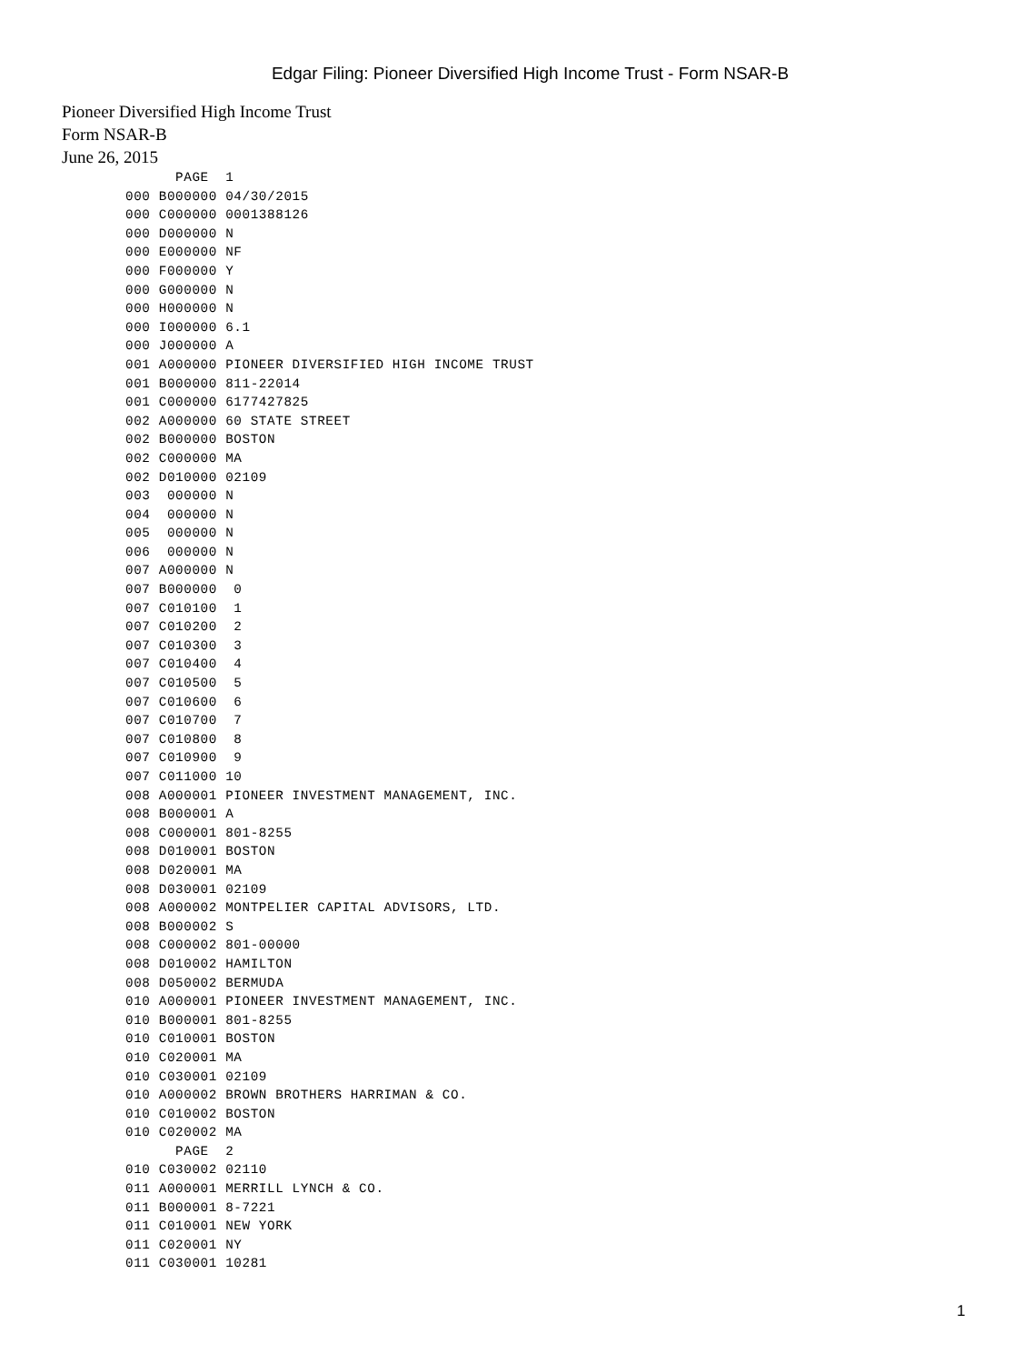Edgar Filing: Pioneer Diversified High Income Trust - Form NSAR-B
Pioneer Diversified High Income Trust
Form NSAR-B
June 26, 2015
      PAGE  1
000 B000000 04/30/2015
000 C000000 0001388126
000 D000000 N
000 E000000 NF
000 F000000 Y
000 G000000 N
000 H000000 N
000 I000000 6.1
000 J000000 A
001 A000000 PIONEER DIVERSIFIED HIGH INCOME TRUST
001 B000000 811-22014
001 C000000 6177427825
002 A000000 60 STATE STREET
002 B000000 BOSTON
002 C000000 MA
002 D010000 02109
003  000000 N
004  000000 N
005  000000 N
006  000000 N
007 A000000 N
007 B000000  0
007 C010100  1
007 C010200  2
007 C010300  3
007 C010400  4
007 C010500  5
007 C010600  6
007 C010700  7
007 C010800  8
007 C010900  9
007 C011000 10
008 A000001 PIONEER INVESTMENT MANAGEMENT, INC.
008 B000001 A
008 C000001 801-8255
008 D010001 BOSTON
008 D020001 MA
008 D030001 02109
008 A000002 MONTPELIER CAPITAL ADVISORS, LTD.
008 B000002 S
008 C000002 801-00000
008 D010002 HAMILTON
008 D050002 BERMUDA
010 A000001 PIONEER INVESTMENT MANAGEMENT, INC.
010 B000001 801-8255
010 C010001 BOSTON
010 C020001 MA
010 C030001 02109
010 A000002 BROWN BROTHERS HARRIMAN & CO.
010 C010002 BOSTON
010 C020002 MA
      PAGE  2
010 C030002 02110
011 A000001 MERRILL LYNCH & CO.
011 B000001 8-7221
011 C010001 NEW YORK
011 C020001 NY
011 C030001 10281
1